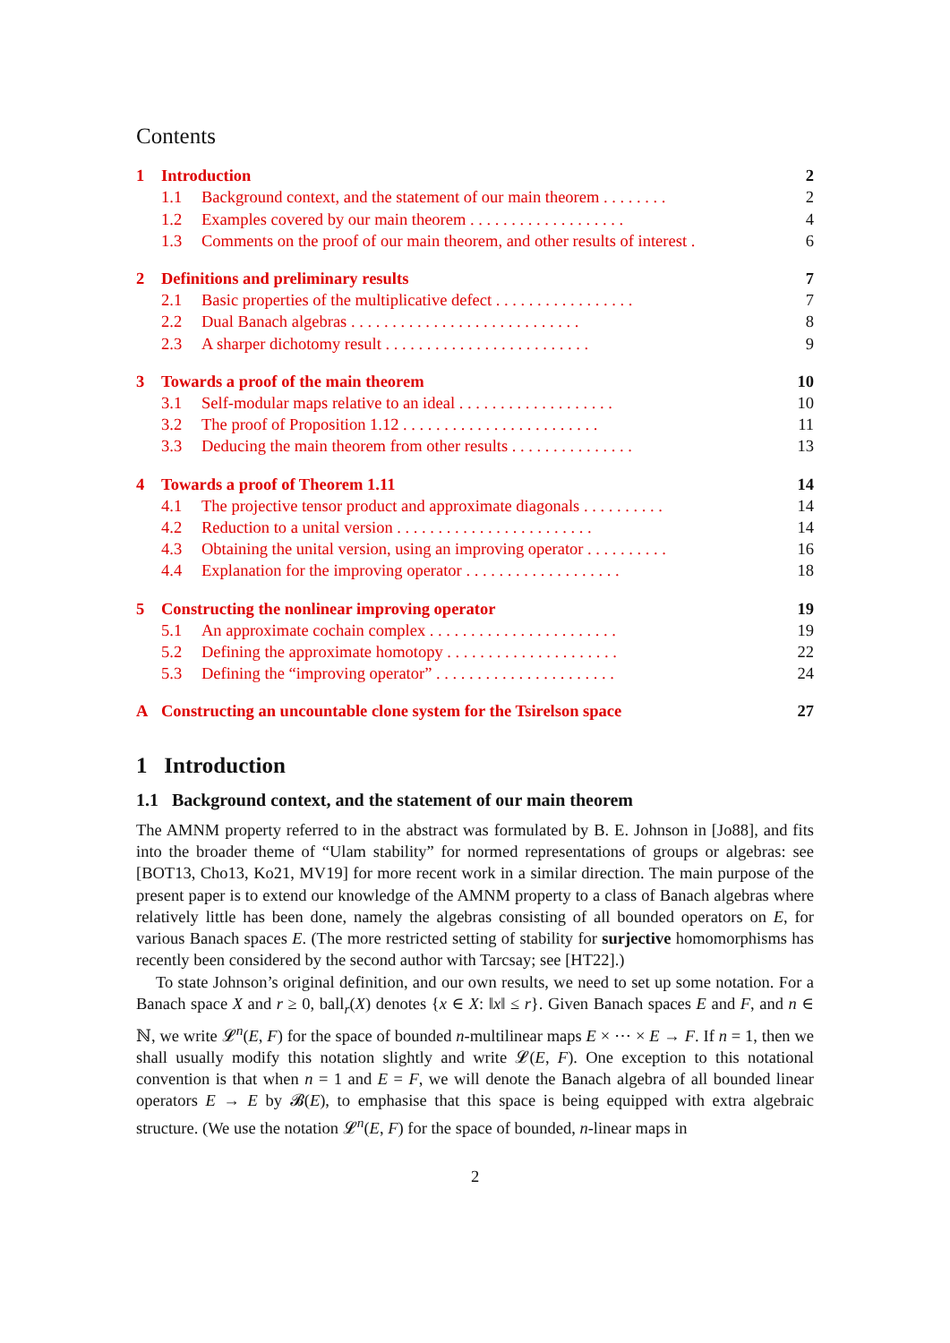Contents
1 Introduction 2
1.1 Background context, and the statement of our main theorem . . . . . . . . 2
1.2 Examples covered by our main theorem . . . . . . . . . . . . . . . . . . . 4
1.3 Comments on the proof of our main theorem, and other results of interest . 6
2 Definitions and preliminary results 7
2.1 Basic properties of the multiplicative defect . . . . . . . . . . . . . . . . . 7
2.2 Dual Banach algebras . . . . . . . . . . . . . . . . . . . . . . . . . . . . 8
2.3 A sharper dichotomy result . . . . . . . . . . . . . . . . . . . . . . . . . 9
3 Towards a proof of the main theorem 10
3.1 Self-modular maps relative to an ideal . . . . . . . . . . . . . . . . . . . 10
3.2 The proof of Proposition 1.12 . . . . . . . . . . . . . . . . . . . . . . . . 11
3.3 Deducing the main theorem from other results . . . . . . . . . . . . . . . 13
4 Towards a proof of Theorem 1.11 14
4.1 The projective tensor product and approximate diagonals . . . . . . . . . . 14
4.2 Reduction to a unital version . . . . . . . . . . . . . . . . . . . . . . . . 14
4.3 Obtaining the unital version, using an improving operator . . . . . . . . . . 16
4.4 Explanation for the improving operator . . . . . . . . . . . . . . . . . . . 18
5 Constructing the nonlinear improving operator 19
5.1 An approximate cochain complex . . . . . . . . . . . . . . . . . . . . . . . 19
5.2 Defining the approximate homotopy . . . . . . . . . . . . . . . . . . . . . 22
5.3 Defining the “improving operator” . . . . . . . . . . . . . . . . . . . . . . 24
A Constructing an uncountable clone system for the Tsirelson space 27
1 Introduction
1.1 Background context, and the statement of our main theorem
The AMNM property referred to in the abstract was formulated by B. E. Johnson in [Jo88], and fits into the broader theme of “Ulam stability” for normed representations of groups or algebras: see [BOT13, Cho13, Ko21, MV19] for more recent work in a similar direction. The main purpose of the present paper is to extend our knowledge of the AMNM property to a class of Banach algebras where relatively little has been done, namely the algebras consisting of all bounded operators on E, for various Banach spaces E. (The more restricted setting of stability for surjective homomorphisms has recently been considered by the second author with Tarcsay; see [HT22].)
To state Johnson’s original definition, and our own results, we need to set up some notation. For a Banach space X and r ≥ 0, ball<sub>r</sub>(X) denotes {x ∈ X: ‖x‖ ≤ r}. Given Banach spaces E and F, and n ∈ ℕ, we write 𝓛<sup>n</sup>(E, F) for the space of bounded n-multilinear maps E × ⋯ × E → F. If n = 1, then we shall usually modify this notation slightly and write 𝓛(E, F). One exception to this notational convention is that when n = 1 and E = F, we will denote the Banach algebra of all bounded linear operators E → E by 𝓑(E), to emphasise that this space is being equipped with extra algebraic structure. (We use the notation 𝓛<sup>n</sup>(E, F) for the space of bounded, n-linear maps in
2